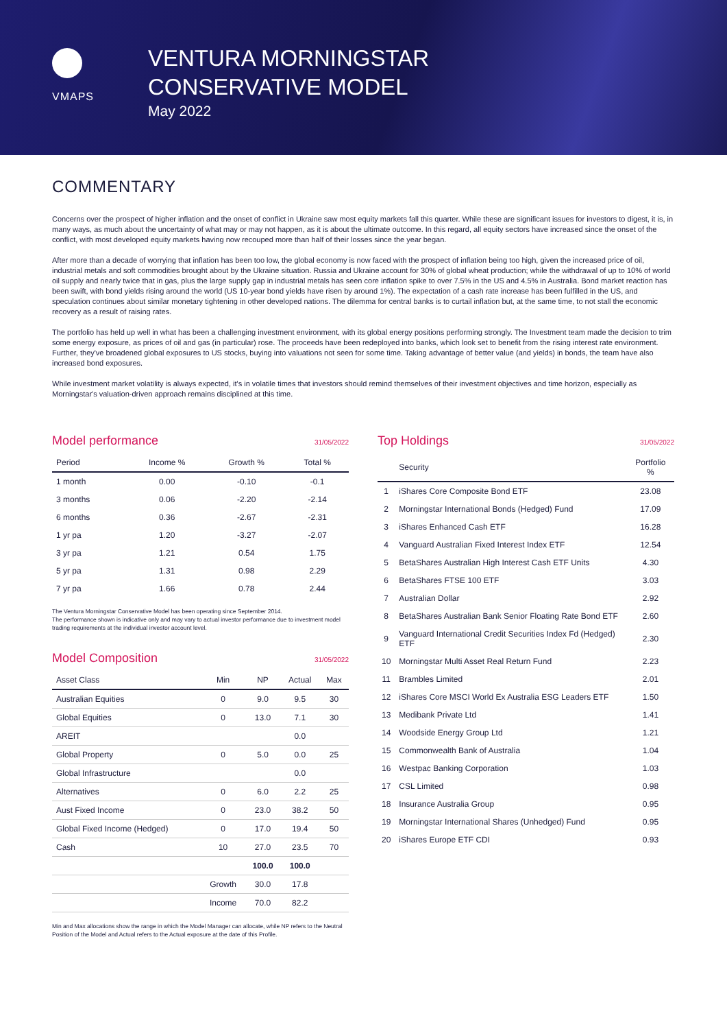VMAPS
VENTURA MORNINGSTAR
CONSERVATIVE MODEL
May 2022
COMMENTARY
Concerns over the prospect of higher inflation and the onset of conflict in Ukraine saw most equity markets fall this quarter. While these are significant issues for investors to digest, it is, in many ways, as much about the uncertainty of what may or may not happen, as it is about the ultimate outcome. In this regard, all equity sectors have increased since the onset of the conflict, with most developed equity markets having now recouped more than half of their losses since the year began.
After more than a decade of worrying that inflation has been too low, the global economy is now faced with the prospect of inflation being too high, given the increased price of oil, industrial metals and soft commodities brought about by the Ukraine situation. Russia and Ukraine account for 30% of global wheat production; while the withdrawal of up to 10% of world oil supply and nearly twice that in gas, plus the large supply gap in industrial metals has seen core inflation spike to over 7.5% in the US and 4.5% in Australia. Bond market reaction has been swift, with bond yields rising around the world (US 10-year bond yields have risen by around 1%). The expectation of a cash rate increase has been fulfilled in the US, and speculation continues about similar monetary tightening in other developed nations. The dilemma for central banks is to curtail inflation but, at the same time, to not stall the economic recovery as a result of raising rates.
The portfolio has held up well in what has been a challenging investment environment, with its global energy positions performing strongly. The Investment team made the decision to trim some energy exposure, as prices of oil and gas (in particular) rose. The proceeds have been redeployed into banks, which look set to benefit from the rising interest rate environment. Further, they've broadened global exposures to US stocks, buying into valuations not seen for some time. Taking advantage of better value (and yields) in bonds, the team have also increased bond exposures.
While investment market volatility is always expected, it's in volatile times that investors should remind themselves of their investment objectives and time horizon, especially as Morningstar's valuation-driven approach remains disciplined at this time.
Model performance 31/05/2022
| Period | Income % | Growth % | Total % |
| --- | --- | --- | --- |
| 1 month | 0.00 | -0.10 | -0.1 |
| 3 months | 0.06 | -2.20 | -2.14 |
| 6 months | 0.36 | -2.67 | -2.31 |
| 1 yr pa | 1.20 | -3.27 | -2.07 |
| 3 yr pa | 1.21 | 0.54 | 1.75 |
| 5 yr pa | 1.31 | 0.98 | 2.29 |
| 7 yr pa | 1.66 | 0.78 | 2.44 |
The Ventura Morningstar Conservative Model has been operating since September 2014.
The performance shown is indicative only and may vary to actual investor performance due to investment model trading requirements at the individual investor account level.
Model Composition 31/05/2022
| Asset Class | Min | NP | Actual | Max |
| --- | --- | --- | --- | --- |
| Australian Equities | 0 | 9.0 | 9.5 | 30 |
| Global Equities | 0 | 13.0 | 7.1 | 30 |
| AREIT | | | 0.0 | |
| Global Property | 0 | 5.0 | 0.0 | 25 |
| Global Infrastructure | | | 0.0 | |
| Alternatives | 0 | 6.0 | 2.2 | 25 |
| Aust Fixed Income | 0 | 23.0 | 38.2 | 50 |
| Global Fixed Income (Hedged) | 0 | 17.0 | 19.4 | 50 |
| Cash | 10 | 27.0 | 23.5 | 70 |
| | | 100.0 | 100.0 | |
| | Growth | 30.0 | 17.8 | |
| | Income | 70.0 | 82.2 | |
Min and Max allocations show the range in which the Model Manager can allocate, while NP refers to the Neutral Position of the Model and Actual refers to the Actual exposure at the date of this Profile.
Top Holdings 31/05/2022
| | Security | Portfolio % |
| --- | --- | --- |
| 1 | iShares Core Composite Bond ETF | 23.08 |
| 2 | Morningstar International Bonds (Hedged) Fund | 17.09 |
| 3 | iShares Enhanced Cash ETF | 16.28 |
| 4 | Vanguard Australian Fixed Interest Index ETF | 12.54 |
| 5 | BetaShares Australian High Interest Cash ETF Units | 4.30 |
| 6 | BetaShares FTSE 100 ETF | 3.03 |
| 7 | Australian Dollar | 2.92 |
| 8 | BetaShares Australian Bank Senior Floating Rate Bond ETF | 2.60 |
| 9 | Vanguard International Credit Securities Index Fd (Hedged) ETF | 2.30 |
| 10 | Morningstar Multi Asset Real Return Fund | 2.23 |
| 11 | Brambles Limited | 2.01 |
| 12 | iShares Core MSCI World Ex Australia ESG Leaders ETF | 1.50 |
| 13 | Medibank Private Ltd | 1.41 |
| 14 | Woodside Energy Group Ltd | 1.21 |
| 15 | Commonwealth Bank of Australia | 1.04 |
| 16 | Westpac Banking Corporation | 1.03 |
| 17 | CSL Limited | 0.98 |
| 18 | Insurance Australia Group | 0.95 |
| 19 | Morningstar International Shares (Unhedged) Fund | 0.95 |
| 20 | iShares Europe ETF CDI | 0.93 |